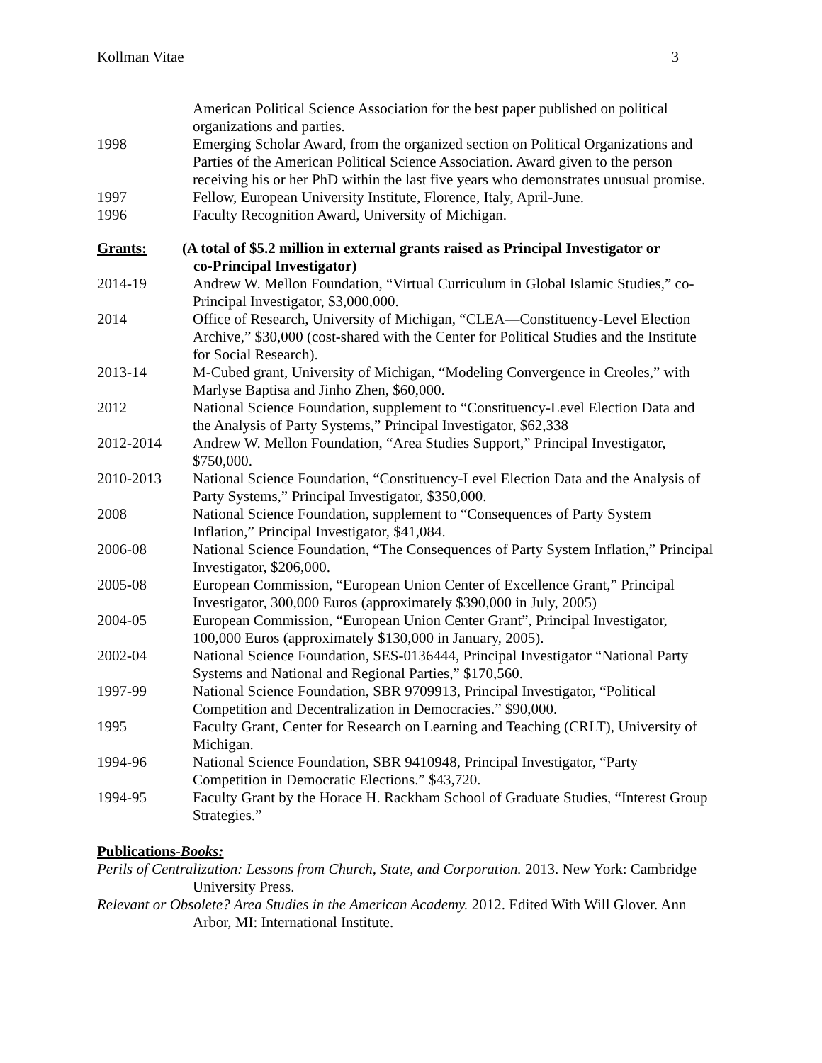Kollman Vitae 3
American Political Science Association for the best paper published on political organizations and parties.
1998 Emerging Scholar Award, from the organized section on Political Organizations and Parties of the American Political Science Association. Award given to the person receiving his or her PhD within the last five years who demonstrates unusual promise.
1997 Fellow, European University Institute, Florence, Italy, April-June.
1996 Faculty Recognition Award, University of Michigan.
Grants: (A total of $5.2 million in external grants raised as Principal Investigator or
co-Principal Investigator)
2014-19 Andrew W. Mellon Foundation, “Virtual Curriculum in Global Islamic Studies,” co-Principal Investigator, $3,000,000.
2014 Office of Research, University of Michigan, “CLEA—Constituency-Level Election Archive,” $30,000 (cost-shared with the Center for Political Studies and the Institute for Social Research).
2013-14 M-Cubed grant, University of Michigan, “Modeling Convergence in Creoles,” with Marlyse Baptisa and Jinho Zhen, $60,000.
2012 National Science Foundation, supplement to “Constituency-Level Election Data and the Analysis of Party Systems,” Principal Investigator, $62,338
2012-2014 Andrew W. Mellon Foundation, “Area Studies Support,” Principal Investigator, $750,000.
2010-2013 National Science Foundation, “Constituency-Level Election Data and the Analysis of Party Systems,” Principal Investigator, $350,000.
2008 National Science Foundation, supplement to “Consequences of Party System Inflation,” Principal Investigator, $41,084.
2006-08 National Science Foundation, “The Consequences of Party System Inflation,” Principal Investigator, $206,000.
2005-08 European Commission, “European Union Center of Excellence Grant,” Principal Investigator, 300,000 Euros (approximately $390,000 in July, 2005)
2004-05 European Commission, “European Union Center Grant”, Principal Investigator, 100,000 Euros (approximately $130,000 in January, 2005).
2002-04 National Science Foundation, SES-0136444, Principal Investigator “National Party Systems and National and Regional Parties,” $170,560.
1997-99 National Science Foundation, SBR 9709913, Principal Investigator, “Political Competition and Decentralization in Democracies.” $90,000.
1995 Faculty Grant, Center for Research on Learning and Teaching (CRLT), University of Michigan.
1994-96 National Science Foundation, SBR 9410948, Principal Investigator, “Party Competition in Democratic Elections.” $43,720.
1994-95 Faculty Grant by the Horace H. Rackham School of Graduate Studies, “Interest Group Strategies.”
Publications-Books:
Perils of Centralization: Lessons from Church, State, and Corporation. 2013. New York: Cambridge University Press.
Relevant or Obsolete? Area Studies in the American Academy. 2012. Edited With Will Glover. Ann Arbor, MI: International Institute.